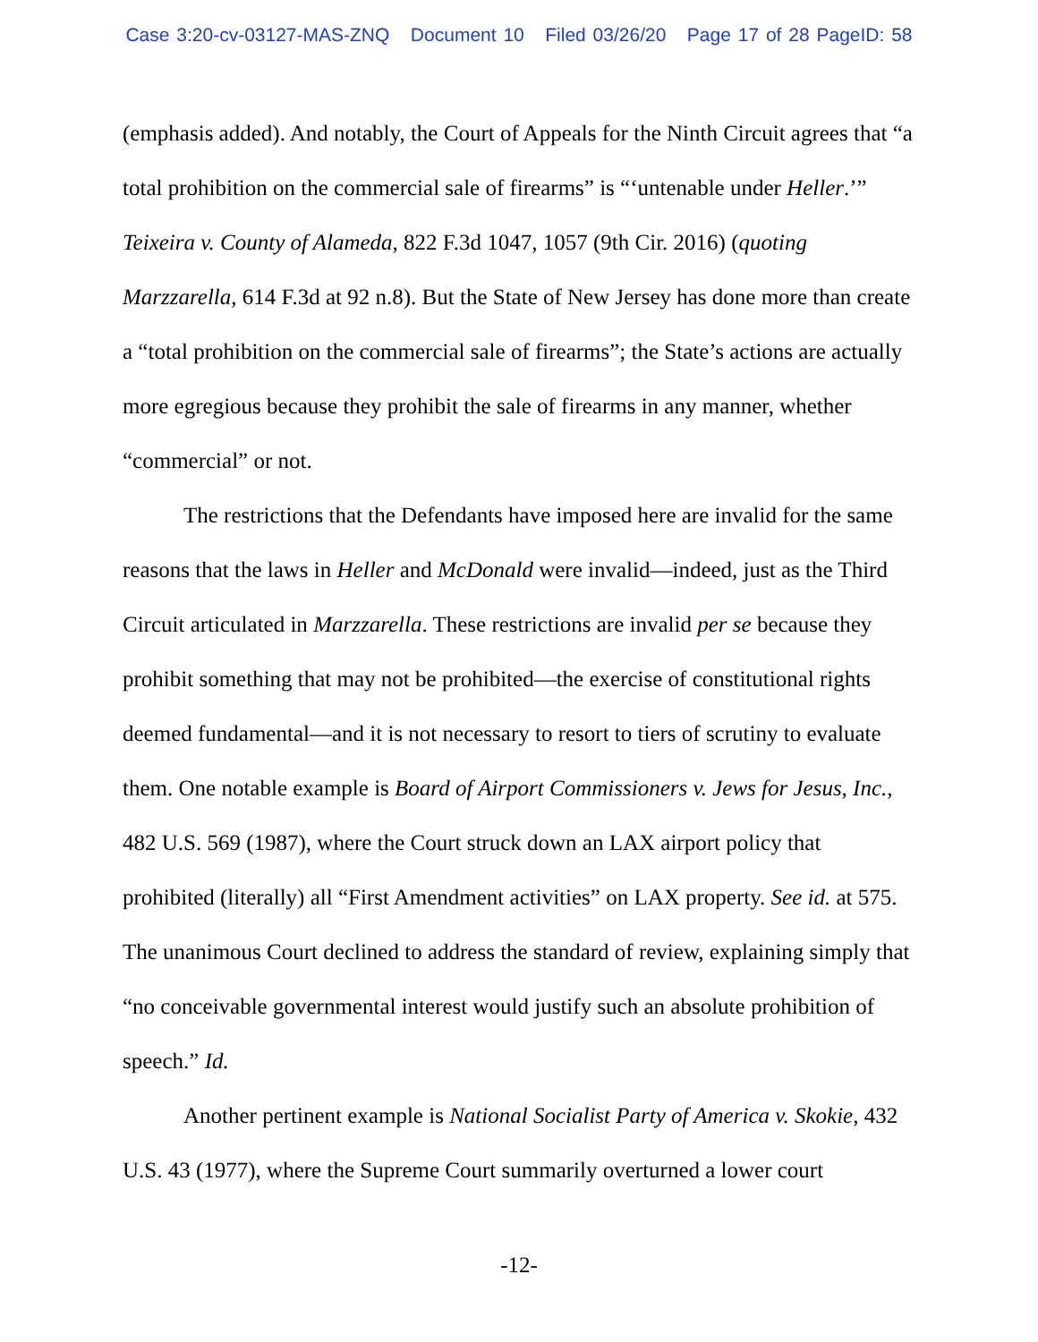Case 3:20-cv-03127-MAS-ZNQ Document 10 Filed 03/26/20 Page 17 of 28 PageID: 58
(emphasis added). And notably, the Court of Appeals for the Ninth Circuit agrees that “a total prohibition on the commercial sale of firearms” is “‘untenable under Heller.’” Teixeira v. County of Alameda, 822 F.3d 1047, 1057 (9th Cir. 2016) (quoting Marzzarella, 614 F.3d at 92 n.8). But the State of New Jersey has done more than create a “total prohibition on the commercial sale of firearms”; the State’s actions are actually more egregious because they prohibit the sale of firearms in any manner, whether “commercial” or not.
The restrictions that the Defendants have imposed here are invalid for the same reasons that the laws in Heller and McDonald were invalid—indeed, just as the Third Circuit articulated in Marzzarella. These restrictions are invalid per se because they prohibit something that may not be prohibited—the exercise of constitutional rights deemed fundamental—and it is not necessary to resort to tiers of scrutiny to evaluate them. One notable example is Board of Airport Commissioners v. Jews for Jesus, Inc., 482 U.S. 569 (1987), where the Court struck down an LAX airport policy that prohibited (literally) all “First Amendment activities” on LAX property. See id. at 575. The unanimous Court declined to address the standard of review, explaining simply that “no conceivable governmental interest would justify such an absolute prohibition of speech.” Id.
Another pertinent example is National Socialist Party of America v. Skokie, 432 U.S. 43 (1977), where the Supreme Court summarily overturned a lower court
-12-